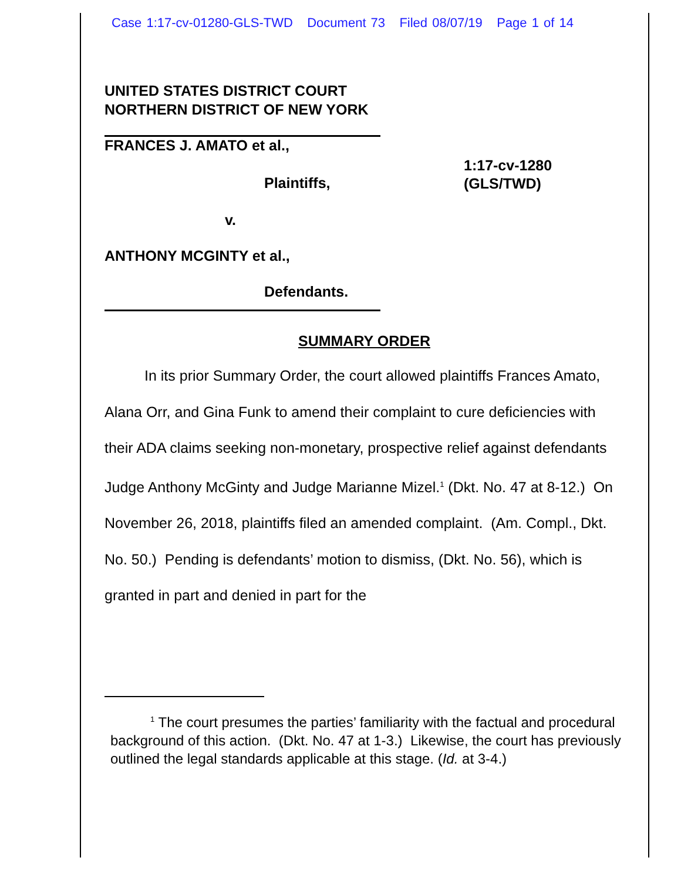Case 1:17-cv-01280-GLS-TWD Document 73 Filed 08/07/19 Page 1 of 14
UNITED STATES DISTRICT COURT
NORTHERN DISTRICT OF NEW YORK
FRANCES J. AMATO et al.,
Plaintiffs,
1:17-cv-1280
(GLS/TWD)
v.
ANTHONY MCGINTY et al.,
Defendants.
SUMMARY ORDER
In its prior Summary Order, the court allowed plaintiffs Frances Amato, Alana Orr, and Gina Funk to amend their complaint to cure deficiencies with their ADA claims seeking non-monetary, prospective relief against defendants Judge Anthony McGinty and Judge Marianne Mizel.<sup>1</sup> (Dkt. No. 47 at 8-12.) On November 26, 2018, plaintiffs filed an amended complaint. (Am. Compl., Dkt. No. 50.) Pending is defendants’ motion to dismiss, (Dkt. No. 56), which is granted in part and denied in part for the
<sup>1</sup> The court presumes the parties’ familiarity with the factual and procedural background of this action. (Dkt. No. 47 at 1-3.) Likewise, the court has previously outlined the legal standards applicable at this stage. (Id. at 3-4.)